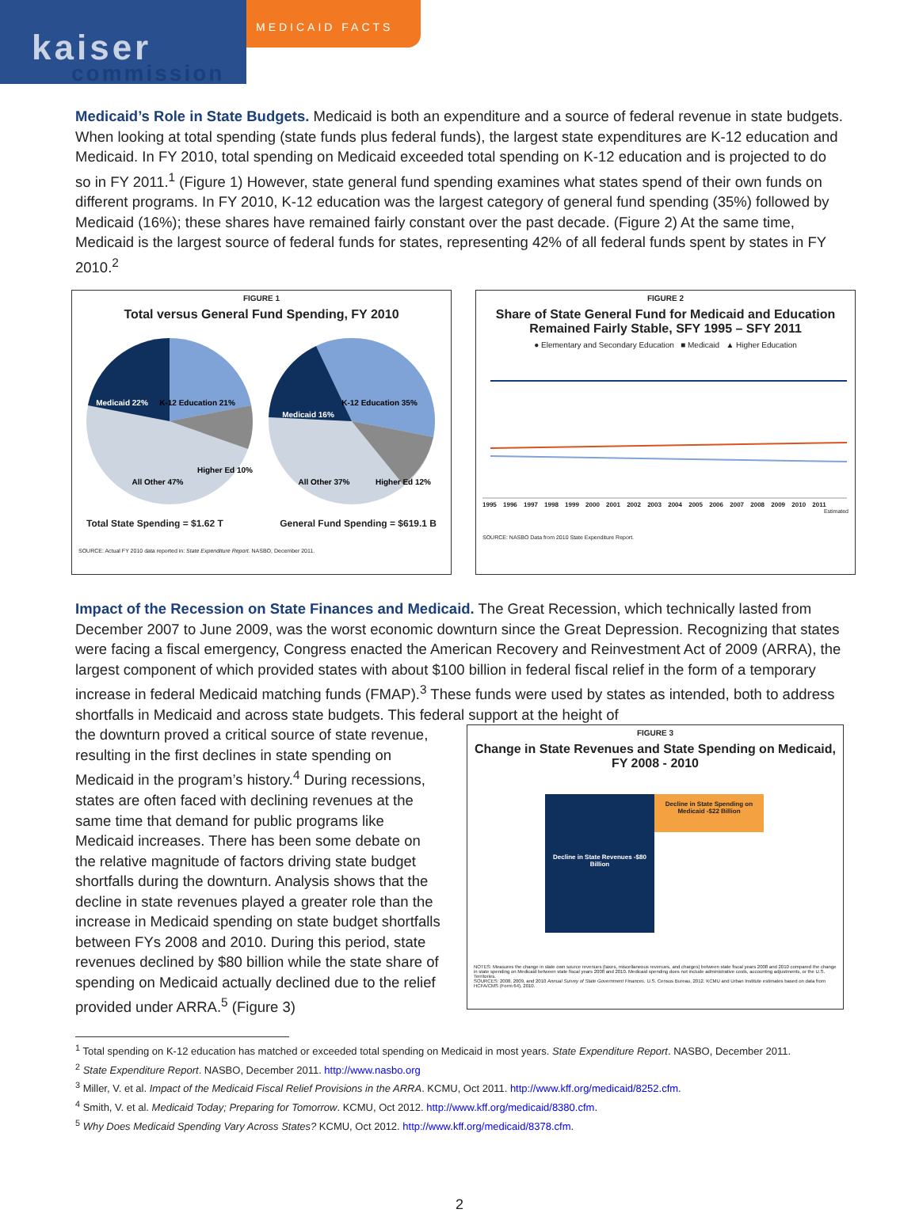kaiser
commission
MEDICAID FACTS
Medicaid’s Role in State Budgets. Medicaid is both an expenditure and a source of federal revenue in state budgets. When looking at total spending (state funds plus federal funds), the largest state expenditures are K-12 education and Medicaid. In FY 2010, total spending on Medicaid exceeded total spending on K-12 education and is projected to do so in FY 2011.<sup>1</sup> (Figure 1) However, state general fund spending examines what states spend of their own funds on different programs. In FY 2010, K-12 education was the largest category of general fund spending (35%) followed by Medicaid (16%); these shares have remained fairly constant over the past decade. (Figure 2) At the same time, Medicaid is the largest source of federal funds for states, representing 42% of all federal funds spent by states in FY 2010.<sup>2</sup>
FIGURE 1
Total versus General Fund Spending, FY 2010
Medicaid 22%
K-12 Education 21%
Higher Ed 10%
All Other 47%
Medicaid 16%
K-12 Education 35%
Higher Ed 12%
All Other 37%
Total State Spending = $1.62 T General Fund Spending = $619.1 B
SOURCE: Actual FY 2010 data reported in: State Expenditure Report. NASBO, December 2011.
FIGURE 2
Share of State General Fund for Medicaid and Education Remained Fairly Stable, SFY 1995 – SFY 2011
● Elementary and Secondary Education ■ Medicaid ▲ Higher Education
1995 1996 1997 1998 1999 2000 2001 2002 2003 2004 2005 2006 2007 2008 2009 2010 2011
Estimated
SOURCE: NASBO Data from 2010 State Expenditure Report.
Impact of the Recession on State Finances and Medicaid. The Great Recession, which technically lasted from December 2007 to June 2009, was the worst economic downturn since the Great Depression. Recognizing that states were facing a fiscal emergency, Congress enacted the American Recovery and Reinvestment Act of 2009 (ARRA), the largest component of which provided states with about $100 billion in federal fiscal relief in the form of a temporary increase in federal Medicaid matching funds (FMAP).<sup>3</sup> These funds were used by states as intended, both to address shortfalls in Medicaid and across state budgets. This federal support at the height of
the downturn proved a critical source of state revenue, resulting in the first declines in state spending on Medicaid in the program’s history.<sup>4</sup> During recessions, states are often faced with declining revenues at the same time that demand for public programs like Medicaid increases. There has been some debate on the relative magnitude of factors driving state budget shortfalls during the downturn. Analysis shows that the decline in state revenues played a greater role than the increase in Medicaid spending on state budget shortfalls between FYs 2008 and 2010. During this period, state revenues declined by $80 billion while the state share of spending on Medicaid actually declined due to the relief provided under ARRA.<sup>5</sup> (Figure 3)
FIGURE 3
Change in State Revenues and State Spending on Medicaid, FY 2008 - 2010
Decline in State Revenues -$80 Billion
Decline in State Spending on Medicaid -$22 Billion
NOTES: Measures the change in state own source revenues (taxes, miscellaneous revenues, and charges) between state fiscal years 2008 and 2010 compared the change in state spending on Medicaid between state fiscal years 2008 and 2010. Medicaid spending does not include administrative costs, accounting adjustments, or the U.S. Territories.
SOURCES: 2008, 2009, and 2010 Annual Survey of State Government Finances. U.S. Census Bureau, 2012. KCMU and Urban Institute estimates based on data from HCFA/CMS (Form 64), 2010.
<sup>1</sup> Total spending on K-12 education has matched or exceeded total spending on Medicaid in most years. State Expenditure Report. NASBO, December 2011.
<sup>2</sup> State Expenditure Report. NASBO, December 2011. http://www.nasbo.org
<sup>3</sup> Miller, V. et al. Impact of the Medicaid Fiscal Relief Provisions in the ARRA. KCMU, Oct 2011. http://www.kff.org/medicaid/8252.cfm.
<sup>4</sup> Smith, V. et al. Medicaid Today; Preparing for Tomorrow. KCMU, Oct 2012. http://www.kff.org/medicaid/8380.cfm.
<sup>5</sup> Why Does Medicaid Spending Vary Across States? KCMU, Oct 2012. http://www.kff.org/medicaid/8378.cfm.
2